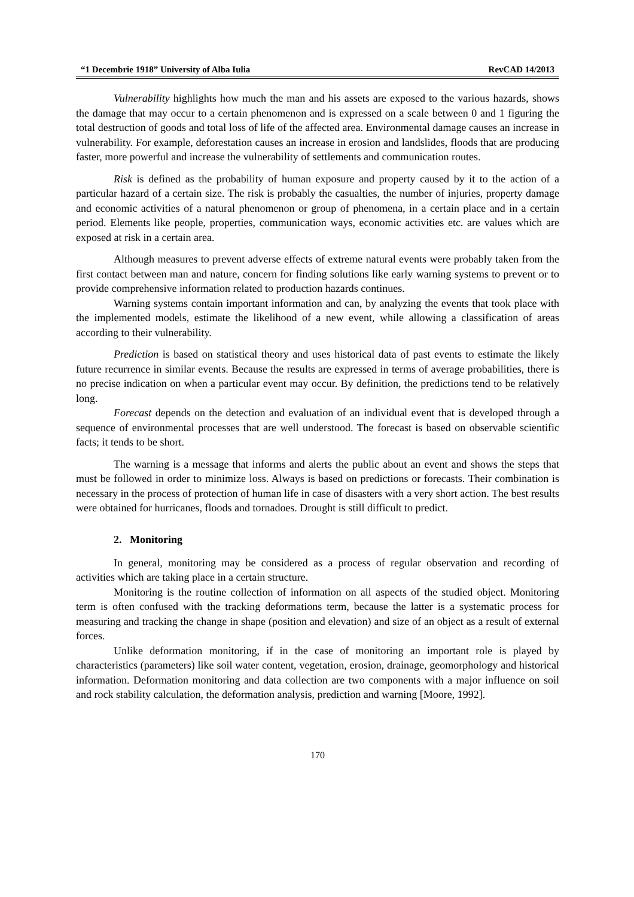“1 Decembrie 1918” University of Alba Iulia RevCAD 14/2013
Vulnerability highlights how much the man and his assets are exposed to the various hazards, shows the damage that may occur to a certain phenomenon and is expressed on a scale between 0 and 1 figuring the total destruction of goods and total loss of life of the affected area. Environmental damage causes an increase in vulnerability. For example, deforestation causes an increase in erosion and landslides, floods that are producing faster, more powerful and increase the vulnerability of settlements and communication routes.
Risk is defined as the probability of human exposure and property caused by it to the action of a particular hazard of a certain size. The risk is probably the casualties, the number of injuries, property damage and economic activities of a natural phenomenon or group of phenomena, in a certain place and in a certain period. Elements like people, properties, communication ways, economic activities etc. are values which are exposed at risk in a certain area.
Although measures to prevent adverse effects of extreme natural events were probably taken from the first contact between man and nature, concern for finding solutions like early warning systems to prevent or to provide comprehensive information related to production hazards continues.
Warning systems contain important information and can, by analyzing the events that took place with the implemented models, estimate the likelihood of a new event, while allowing a classification of areas according to their vulnerability.
Prediction is based on statistical theory and uses historical data of past events to estimate the likely future recurrence in similar events. Because the results are expressed in terms of average probabilities, there is no precise indication on when a particular event may occur. By definition, the predictions tend to be relatively long.
Forecast depends on the detection and evaluation of an individual event that is developed through a sequence of environmental processes that are well understood. The forecast is based on observable scientific facts; it tends to be short.
The warning is a message that informs and alerts the public about an event and shows the steps that must be followed in order to minimize loss. Always is based on predictions or forecasts. Their combination is necessary in the process of protection of human life in case of disasters with a very short action. The best results were obtained for hurricanes, floods and tornadoes. Drought is still difficult to predict.
2. Monitoring
In general, monitoring may be considered as a process of regular observation and recording of activities which are taking place in a certain structure.
Monitoring is the routine collection of information on all aspects of the studied object. Monitoring term is often confused with the tracking deformations term, because the latter is a systematic process for measuring and tracking the change in shape (position and elevation) and size of an object as a result of external forces.
Unlike deformation monitoring, if in the case of monitoring an important role is played by characteristics (parameters) like soil water content, vegetation, erosion, drainage, geomorphology and historical information. Deformation monitoring and data collection are two components with a major influence on soil and rock stability calculation, the deformation analysis, prediction and warning [Moore, 1992].
170